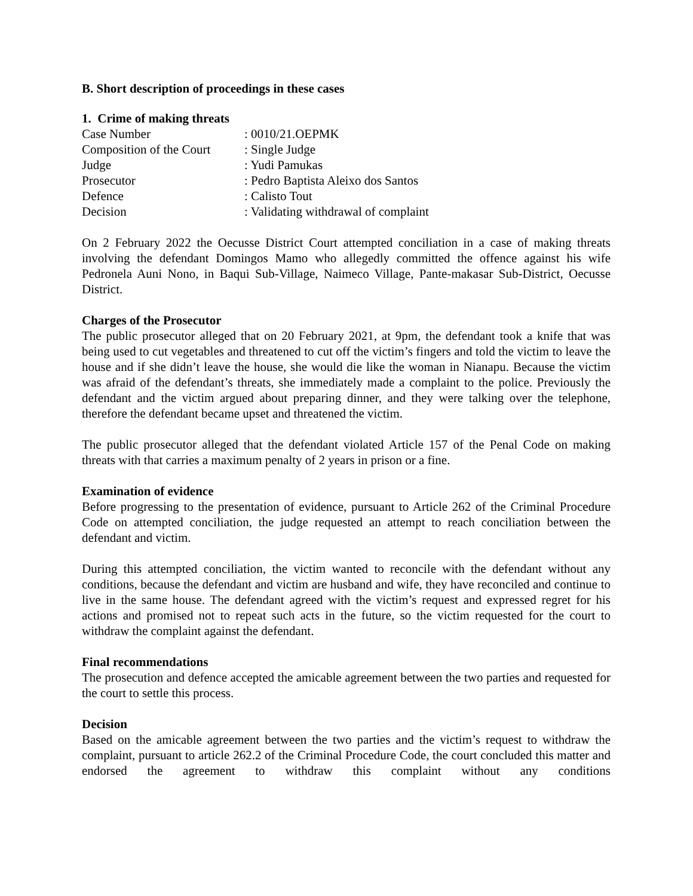B. Short description of proceedings in these cases
1. Crime of making threats
| Case Number | : 0010/21.OEPMK |
| Composition of the Court | : Single Judge |
| Judge | : Yudi Pamukas |
| Prosecutor | : Pedro Baptista Aleixo dos Santos |
| Defence | : Calisto Tout |
| Decision | : Validating withdrawal of complaint |
On 2 February 2022 the Oecusse District Court attempted conciliation in a case of making threats involving the defendant Domingos Mamo who allegedly committed the offence against his wife Pedronela Auni Nono, in Baqui Sub-Village, Naimeco Village, Pante-makasar Sub-District, Oecusse District.
Charges of the Prosecutor
The public prosecutor alleged that on 20 February 2021, at 9pm, the defendant took a knife that was being used to cut vegetables and threatened to cut off the victim’s fingers and told the victim to leave the house and if she didn’t leave the house, she would die like the woman in Nianapu. Because the victim was afraid of the defendant’s threats, she immediately made a complaint to the police. Previously the defendant and the victim argued about preparing dinner, and they were talking over the telephone, therefore the defendant became upset and threatened the victim.
The public prosecutor alleged that the defendant violated Article 157 of the Penal Code on making threats with that carries a maximum penalty of 2 years in prison or a fine.
Examination of evidence
Before progressing to the presentation of evidence, pursuant to Article 262 of the Criminal Procedure Code on attempted conciliation, the judge requested an attempt to reach conciliation between the defendant and victim.
During this attempted conciliation, the victim wanted to reconcile with the defendant without any conditions, because the defendant and victim are husband and wife, they have reconciled and continue to live in the same house. The defendant agreed with the victim’s request and expressed regret for his actions and promised not to repeat such acts in the future, so the victim requested for the court to withdraw the complaint against the defendant.
Final recommendations
The prosecution and defence accepted the amicable agreement between the two parties and requested for the court to settle this process.
Decision
Based on the amicable agreement between the two parties and the victim’s request to withdraw the complaint, pursuant to article 262.2 of the Criminal Procedure Code, the court concluded this matter and endorsed the agreement to withdraw this complaint without any conditions